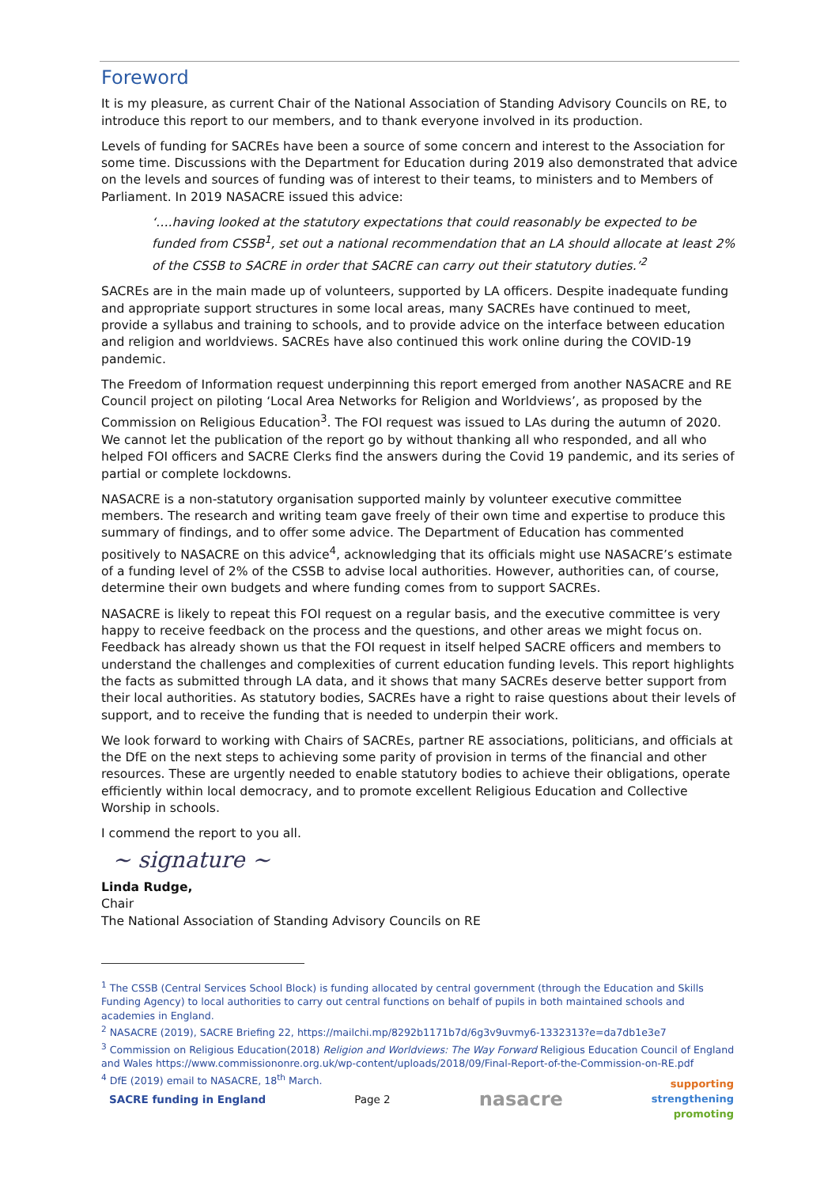Foreword
It is my pleasure, as current Chair of the National Association of Standing Advisory Councils on RE, to introduce this report to our members, and to thank everyone involved in its production.
Levels of funding for SACREs have been a source of some concern and interest to the Association for some time. Discussions with the Department for Education during 2019 also demonstrated that advice on the levels and sources of funding was of interest to their teams, to ministers and to Members of Parliament. In 2019 NASACRE issued this advice:
‘….having looked at the statutory expectations that could reasonably be expected to be funded from CSSB<sup>1</sup>, set out a national recommendation that an LA should allocate at least 2% of the CSSB to SACRE in order that SACRE can carry out their statutory duties.’<sup>2</sup>
SACREs are in the main made up of volunteers, supported by LA officers. Despite inadequate funding and appropriate support structures in some local areas, many SACREs have continued to meet, provide a syllabus and training to schools, and to provide advice on the interface between education and religion and worldviews. SACREs have also continued this work online during the COVID-19 pandemic.
The Freedom of Information request underpinning this report emerged from another NASACRE and RE Council project on piloting ‘Local Area Networks for Religion and Worldviews’, as proposed by the Commission on Religious Education<sup>3</sup>. The FOI request was issued to LAs during the autumn of 2020. We cannot let the publication of the report go by without thanking all who responded, and all who helped FOI officers and SACRE Clerks find the answers during the Covid 19 pandemic, and its series of partial or complete lockdowns.
NASACRE is a non-statutory organisation supported mainly by volunteer executive committee members. The research and writing team gave freely of their own time and expertise to produce this summary of findings, and to offer some advice. The Department of Education has commented positively to NASACRE on this advice<sup>4</sup>, acknowledging that its officials might use NASACRE’s estimate of a funding level of 2% of the CSSB to advise local authorities. However, authorities can, of course, determine their own budgets and where funding comes from to support SACREs.
NASACRE is likely to repeat this FOI request on a regular basis, and the executive committee is very happy to receive feedback on the process and the questions, and other areas we might focus on. Feedback has already shown us that the FOI request in itself helped SACRE officers and members to understand the challenges and complexities of current education funding levels. This report highlights the facts as submitted through LA data, and it shows that many SACREs deserve better support from their local authorities. As statutory bodies, SACREs have a right to raise questions about their levels of support, and to receive the funding that is needed to underpin their work.
We look forward to working with Chairs of SACREs, partner RE associations, politicians, and officials at the DfE on the next steps to achieving some parity of provision in terms of the financial and other resources. These are urgently needed to enable statutory bodies to achieve their obligations, operate efficiently within local democracy, and to promote excellent Religious Education and Collective Worship in schools.
I commend the report to you all.
~ signature ~
Linda Rudge,
Chair
The National Association of Standing Advisory Councils on RE
<sup>1</sup> The CSSB (Central Services School Block) is funding allocated by central government (through the Education and Skills Funding Agency) to local authorities to carry out central functions on behalf of pupils in both maintained schools and academies in England.
<sup>2</sup> NASACRE (2019), SACRE Briefing 22, https://mailchi.mp/8292b1171b7d/6g3v9uvmy6-1332313?e=da7db1e3e7
<sup>3</sup> Commission on Religious Education(2018) Religion and Worldviews: The Way Forward Religious Education Council of England and Wales https://www.commissiononre.org.uk/wp-content/uploads/2018/09/Final-Report-of-the-Commission-on-RE.pdf
<sup>4</sup> DfE (2019) email to NASACRE, 18<sup>th</sup> March.
SACRE funding in England Page 2 nasacre supporting
strengthening
promoting